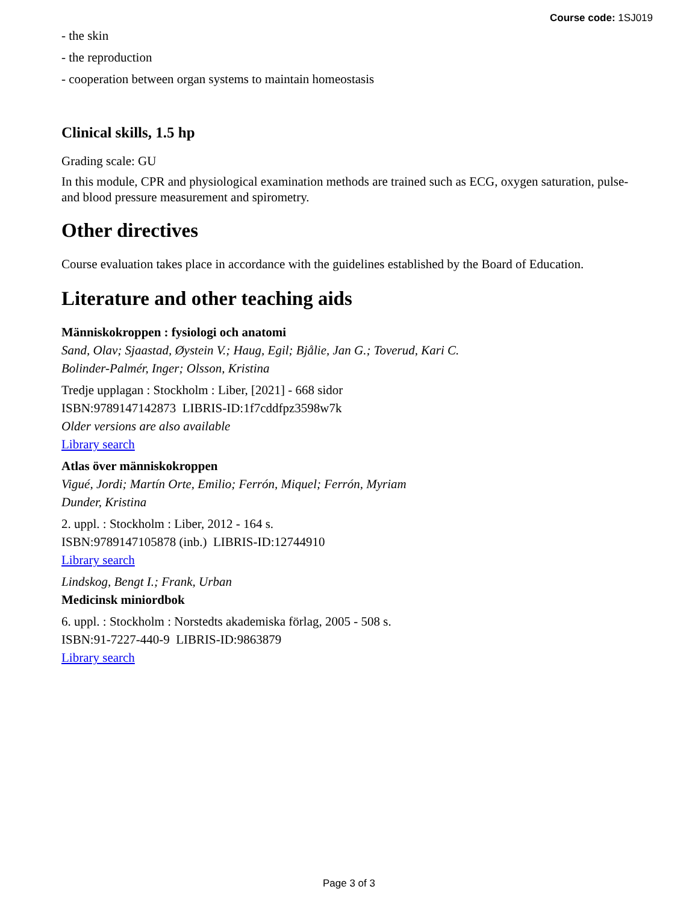Course code: 1SJ019
- the skin
- the reproduction
- cooperation between organ systems to maintain homeostasis
Clinical skills, 1.5 hp
Grading scale: GU
In this module, CPR and physiological examination methods are trained such as ECG, oxygen saturation, pulse- and blood pressure measurement and spirometry.
Other directives
Course evaluation takes place in accordance with the guidelines established by the Board of Education.
Literature and other teaching aids
Människokroppen : fysiologi och anatomi
Sand, Olav; Sjaastad, Øystein V.; Haug, Egil; Bjålie, Jan G.; Toverud, Kari C.
Bolinder-Palmér, Inger; Olsson, Kristina
Tredje upplagan : Stockholm : Liber, [2021] - 668 sidor
ISBN:9789147142873 LIBRIS-ID:1f7cddfpz3598w7k
Older versions are also available
Library search
Atlas över människokroppen
Vigué, Jordi; Martín Orte, Emilio; Ferrón, Miquel; Ferrón, Myriam
Dunder, Kristina
2. uppl. : Stockholm : Liber, 2012 - 164 s.
ISBN:9789147105878 (inb.) LIBRIS-ID:12744910
Library search
Lindskog, Bengt I.; Frank, Urban
Medicinsk miniordbok
6. uppl. : Stockholm : Norstedts akademiska förlag, 2005 - 508 s.
ISBN:91-7227-440-9 LIBRIS-ID:9863879
Library search
Page 3 of 3